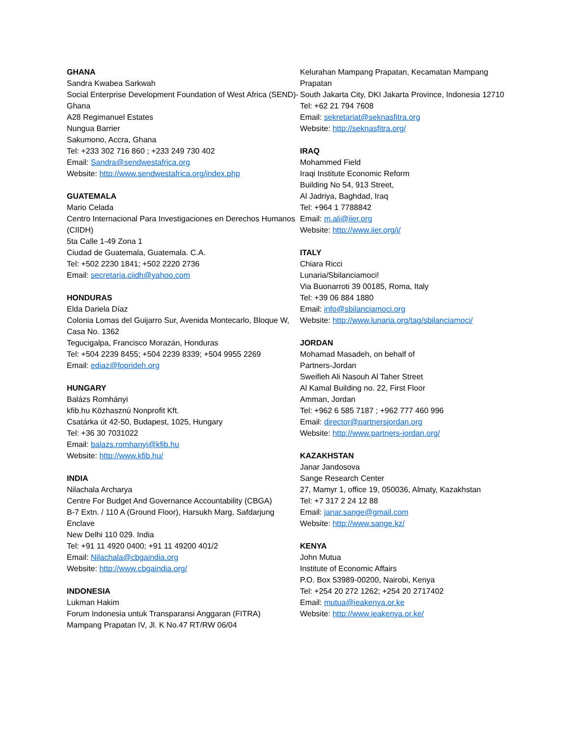GHANA
Sandra Kwabea Sarkwah
Social Enterprise Development Foundation of West Africa (SEND)-Ghana
A28 Regimanuel Estates
Nungua Barrier
Sakumono, Accra, Ghana
Tel: +233 302 716 860 ; +233 249 730 402
Email: Sandra@sendwestafrica.org
Website: http://www.sendwestafrica.org/index.php
GUATEMALA
Mario Celada
Centro Internacional Para Investigaciones en Derechos Humanos (CIIDH)
5ta Calle 1-49 Zona 1
Ciudad de Guatemala, Guatemala. C.A.
Tel: +502 2230 1841; +502 2220 2736
Email: secretaria.ciidh@yahoo.com
HONDURAS
Elda Dariela Díaz
Colonia Lomas del Guijarro Sur, Avenida Montecarlo, Bloque W, Casa No. 1362
Tegucigalpa, Francisco Morazán, Honduras
Tel: +504 2239 8455; +504 2239 8339; +504 9955 2269
Email: ediaz@foprideh.org
HUNGARY
Balázs Romhányi
kfib.hu Közhasznú Nonprofit Kft.
Csatárka út 42-50, Budapest, 1025, Hungary
Tel: +36 30 7031022
Email: balazs.romhanyi@kfib.hu
Website: http://www.kfib.hu/
INDIA
Nilachala Archarya
Centre For Budget And Governance Accountability (CBGA)
B-7 Extn. / 110 A (Ground Floor), Harsukh Marg, Safdarjung Enclave
New Delhi 110 029. India
Tel: +91 11 4920 0400; +91 11 49200 401/2
Email: Nilachala@cbgaindia.org
Website: http://www.cbgaindia.org/
INDONESIA
Lukman Hakim
Forum Indonesia untuk Transparansi Anggaran (FITRA)
Mampang Prapatan IV, Jl. K No.47 RT/RW 06/04
Kelurahan Mampang Prapatan, Kecamatan Mampang Prapatan
South Jakarta City, DKI Jakarta Province, Indonesia 12710
Tel: +62 21 794 7608
Email: sekretariat@seknasfitra.org
Website: http://seknasfitra.org/
IRAQ
Mohammed Field
Iraqi Institute Economic Reform
Building No 54, 913 Street,
Al Jadriya, Baghdad, Iraq
Tel: +964 1 7788842
Email: m.ali@iier.org
Website: http://www.iier.org/i/
ITALY
Chiara Ricci
Lunaria/Sbilanciamoci!
Via Buonarroti 39 00185, Roma, Italy
Tel: +39 06 884 1880
Email: info@sbilanciamoci.org
Website: http://www.lunaria.org/tag/sbilanciamoci/
JORDAN
Mohamad Masadeh, on behalf of
Partners-Jordan
Sweifieh Ali Nasouh Al Taher Street
Al Kamal Building no. 22, First Floor
Amman, Jordan
Tel: +962 6 585 7187 ; +962 777 460 996
Email: director@partnersjordan.org
Website: http://www.partners-jordan.org/
KAZAKHSTAN
Janar Jandosova
Sange Research Center
27, Mamyr 1, office 19, 050036, Almaty, Kazakhstan
Tel: +7 317 2 24 12 88
Email: janar.sange@gmail.com
Website: http://www.sange.kz/
KENYA
John Mutua
Institute of Economic Affairs
P.O. Box 53989-00200, Nairobi, Kenya
Tel: +254 20 272 1262; +254 20 2717402
Email: mutua@ieakenya.or.ke
Website: http://www.ieakenya.or.ke/